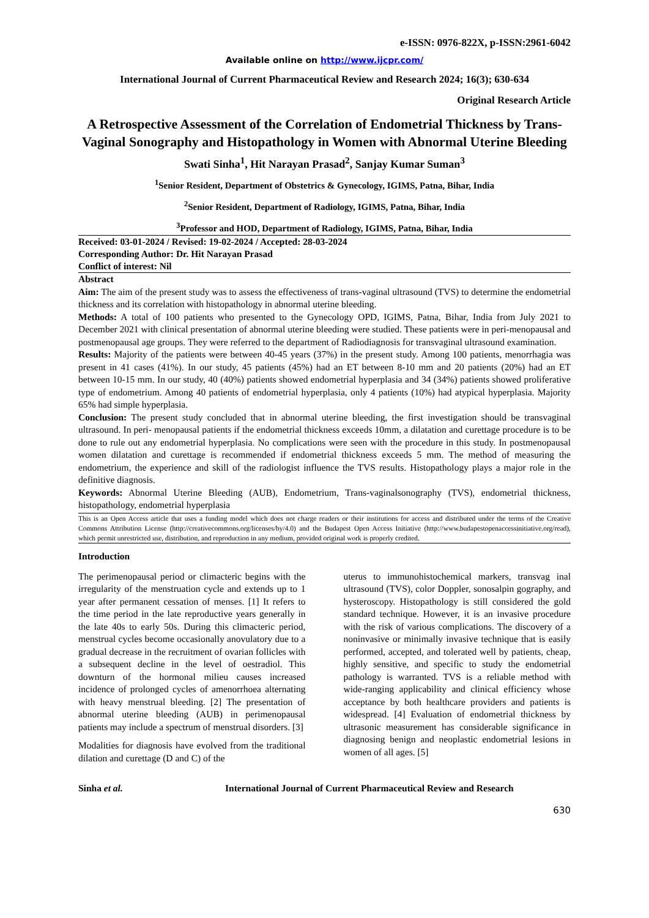e-ISSN: 0976-822X, p-ISSN:2961-6042
Available online on http://www.ijcpr.com/
International Journal of Current Pharmaceutical Review and Research 2024; 16(3); 630-634
Original Research Article
A Retrospective Assessment of the Correlation of Endometrial Thickness by Trans-Vaginal Sonography and Histopathology in Women with Abnormal Uterine Bleeding
Swati Sinha<sup>1</sup>, Hit Narayan Prasad<sup>2</sup>, Sanjay Kumar Suman<sup>3</sup>
<sup>1</sup> Senior Resident, Department of Obstetrics & Gynecology, IGIMS, Patna, Bihar, India
<sup>2</sup> Senior Resident, Department of Radiology, IGIMS, Patna, Bihar, India
<sup>3</sup> Professor and HOD, Department of Radiology, IGIMS, Patna, Bihar, India
Received: 03-01-2024 / Revised: 19-02-2024 / Accepted: 28-03-2024
Corresponding Author: Dr. Hit Narayan Prasad
Conflict of interest: Nil
Abstract
Aim: The aim of the present study was to assess the effectiveness of trans-vaginal ultrasound (TVS) to determine the endometrial thickness and its correlation with histopathology in abnormal uterine bleeding.
Methods: A total of 100 patients who presented to the Gynecology OPD, IGIMS, Patna, Bihar, India from July 2021 to December 2021 with clinical presentation of abnormal uterine bleeding were studied. These patients were in peri-menopausal and postmenopausal age groups. They were referred to the department of Radiodiagnosis for transvaginal ultrasound examination.
Results: Majority of the patients were between 40-45 years (37%) in the present study. Among 100 patients, menorrhagia was present in 41 cases (41%). In our study, 45 patients (45%) had an ET between 8-10 mm and 20 patients (20%) had an ET between 10-15 mm. In our study, 40 (40%) patients showed endometrial hyperplasia and 34 (34%) patients showed proliferative type of endometrium. Among 40 patients of endometrial hyperplasia, only 4 patients (10%) had atypical hyperplasia. Majority 65% had simple hyperplasia.
Conclusion: The present study concluded that in abnormal uterine bleeding, the first investigation should be transvaginal ultrasound. In peri- menopausal patients if the endometrial thickness exceeds 10mm, a dilatation and curettage procedure is to be done to rule out any endometrial hyperplasia. No complications were seen with the procedure in this study. In postmenopausal women dilatation and curettage is recommended if endometrial thickness exceeds 5 mm. The method of measuring the endometrium, the experience and skill of the radiologist influence the TVS results. Histopathology plays a major role in the definitive diagnosis.
Keywords: Abnormal Uterine Bleeding (AUB), Endometrium, Trans-vaginalsonography (TVS), endometrial thickness, histopathology, endometrial hyperplasia
This is an Open Access article that uses a funding model which does not charge readers or their institutions for access and distributed under the terms of the Creative Commons Attribution License (http://creativecommons.org/licenses/by/4.0) and the Budapest Open Access Initiative (http://www.budapestopenaccessinitiative.org/read), which permit unrestricted use, distribution, and reproduction in any medium, provided original work is properly credited.
Introduction
The perimenopausal period or climacteric begins with the irregularity of the menstruation cycle and extends up to 1 year after permanent cessation of menses. [1] It refers to the time period in the late reproductive years generally in the late 40s to early 50s. During this climacteric period, menstrual cycles become occasionally anovulatory due to a gradual decrease in the recruitment of ovarian follicles with a subsequent decline in the level of oestradiol. This downturn of the hormonal milieu causes increased incidence of prolonged cycles of amenorrhoea alternating with heavy menstrual bleeding. [2] The presentation of abnormal uterine bleeding (AUB) in perimenopausal patients may include a spectrum of menstrual disorders. [3]
Modalities for diagnosis have evolved from the traditional dilation and curettage (D and C) of the
uterus to immunohistochemical markers, transvag inal ultrasound (TVS), color Doppler, sonosalpin gography, and hysteroscopy. Histopathology is still considered the gold standard technique. However, it is an invasive procedure with the risk of various complications. The discovery of a noninvasive or minimally invasive technique that is easily performed, accepted, and tolerated well by patients, cheap, highly sensitive, and specific to study the endometrial pathology is warranted. TVS is a reliable method with wide-ranging applicability and clinical efficiency whose acceptance by both healthcare providers and patients is widespread. [4] Evaluation of endometrial thickness by ultrasonic measurement has considerable significance in diagnosing benign and neoplastic endometrial lesions in women of all ages. [5]
Sinha et al. International Journal of Current Pharmaceutical Review and Research
630